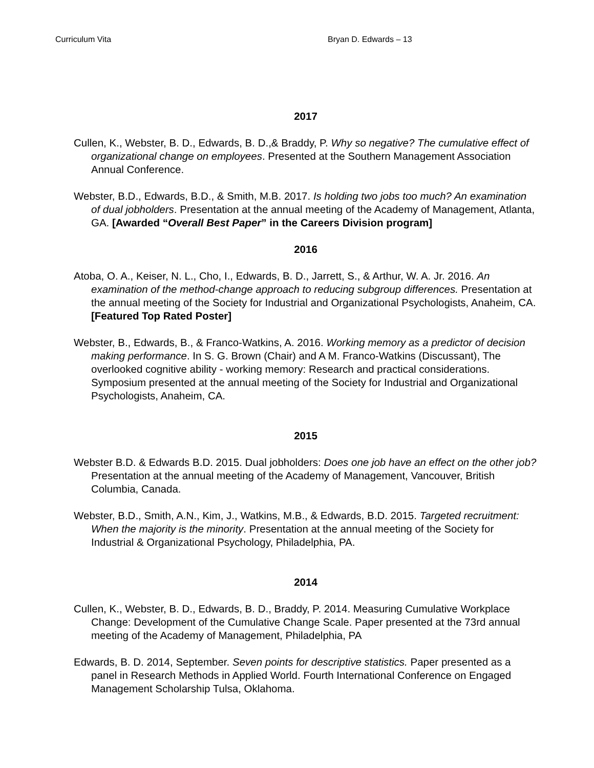Curriculum Vita Bryan D. Edwards – 13
2017
Cullen, K., Webster, B. D., Edwards, B. D.,& Braddy, P. Why so negative? The cumulative effect of organizational change on employees. Presented at the Southern Management Association Annual Conference.
Webster, B.D., Edwards, B.D., & Smith, M.B. 2017. Is holding two jobs too much? An examination of dual jobholders. Presentation at the annual meeting of the Academy of Management, Atlanta, GA. [Awarded “Overall Best Paper” in the Careers Division program]
2016
Atoba, O. A., Keiser, N. L., Cho, I., Edwards, B. D., Jarrett, S., & Arthur, W. A. Jr. 2016. An examination of the method-change approach to reducing subgroup differences. Presentation at the annual meeting of the Society for Industrial and Organizational Psychologists, Anaheim, CA. [Featured Top Rated Poster]
Webster, B., Edwards, B., & Franco-Watkins, A. 2016. Working memory as a predictor of decision making performance. In S. G. Brown (Chair) and A M. Franco-Watkins (Discussant), The overlooked cognitive ability - working memory: Research and practical considerations. Symposium presented at the annual meeting of the Society for Industrial and Organizational Psychologists, Anaheim, CA.
2015
Webster B.D. & Edwards B.D. 2015. Dual jobholders: Does one job have an effect on the other job? Presentation at the annual meeting of the Academy of Management, Vancouver, British Columbia, Canada.
Webster, B.D., Smith, A.N., Kim, J., Watkins, M.B., & Edwards, B.D. 2015. Targeted recruitment: When the majority is the minority. Presentation at the annual meeting of the Society for Industrial & Organizational Psychology, Philadelphia, PA.
2014
Cullen, K., Webster, B. D., Edwards, B. D., Braddy, P. 2014. Measuring Cumulative Workplace Change: Development of the Cumulative Change Scale. Paper presented at the 73rd annual meeting of the Academy of Management, Philadelphia, PA
Edwards, B. D. 2014, September. Seven points for descriptive statistics. Paper presented as a panel in Research Methods in Applied World. Fourth International Conference on Engaged Management Scholarship Tulsa, Oklahoma.